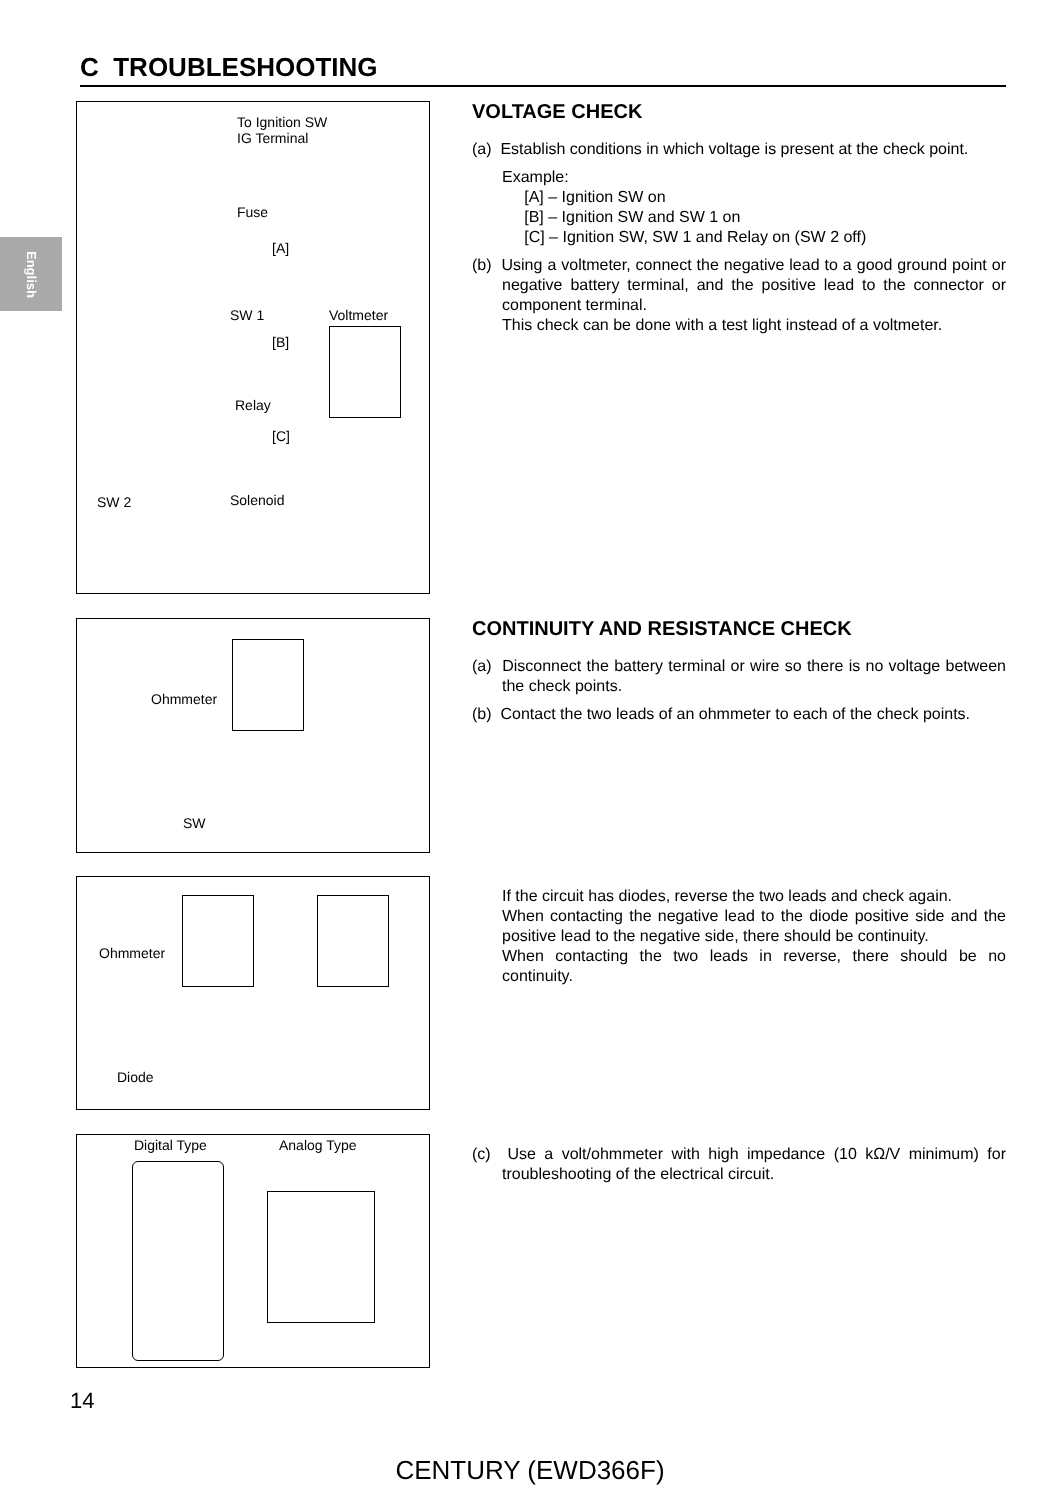English
C TROUBLESHOOTING
To Ignition SW
IG Terminal
Fuse
[A]
SW 1 Voltmeter
[B]
Relay
[C]
SW 2 Solenoid
VOLTAGE CHECK
(a) Establish conditions in which voltage is present at the check point.
Example:
[A] – Ignition SW on
[B] – Ignition SW and SW 1 on
[C] – Ignition SW, SW 1 and Relay on (SW 2 off)
(b) Using a voltmeter, connect the negative lead to a good ground point or negative battery terminal, and the positive lead to the connector or component terminal.
This check can be done with a test light instead of a voltmeter.
Ohmmeter
SW
CONTINUITY AND RESISTANCE CHECK
(a) Disconnect the battery terminal or wire so there is no voltage between the check points.
(b) Contact the two leads of an ohmmeter to each of the check points.
Ohmmeter
Diode
If the circuit has diodes, reverse the two leads and check again.
When contacting the negative lead to the diode positive side and the positive lead to the negative side, there should be continuity.
When contacting the two leads in reverse, there should be no continuity.
Digital Type Analog Type
(c) Use a volt/ohmmeter with high impedance (10 kΩ/V minimum) for troubleshooting of the electrical circuit.
14
CENTURY (EWD366F)